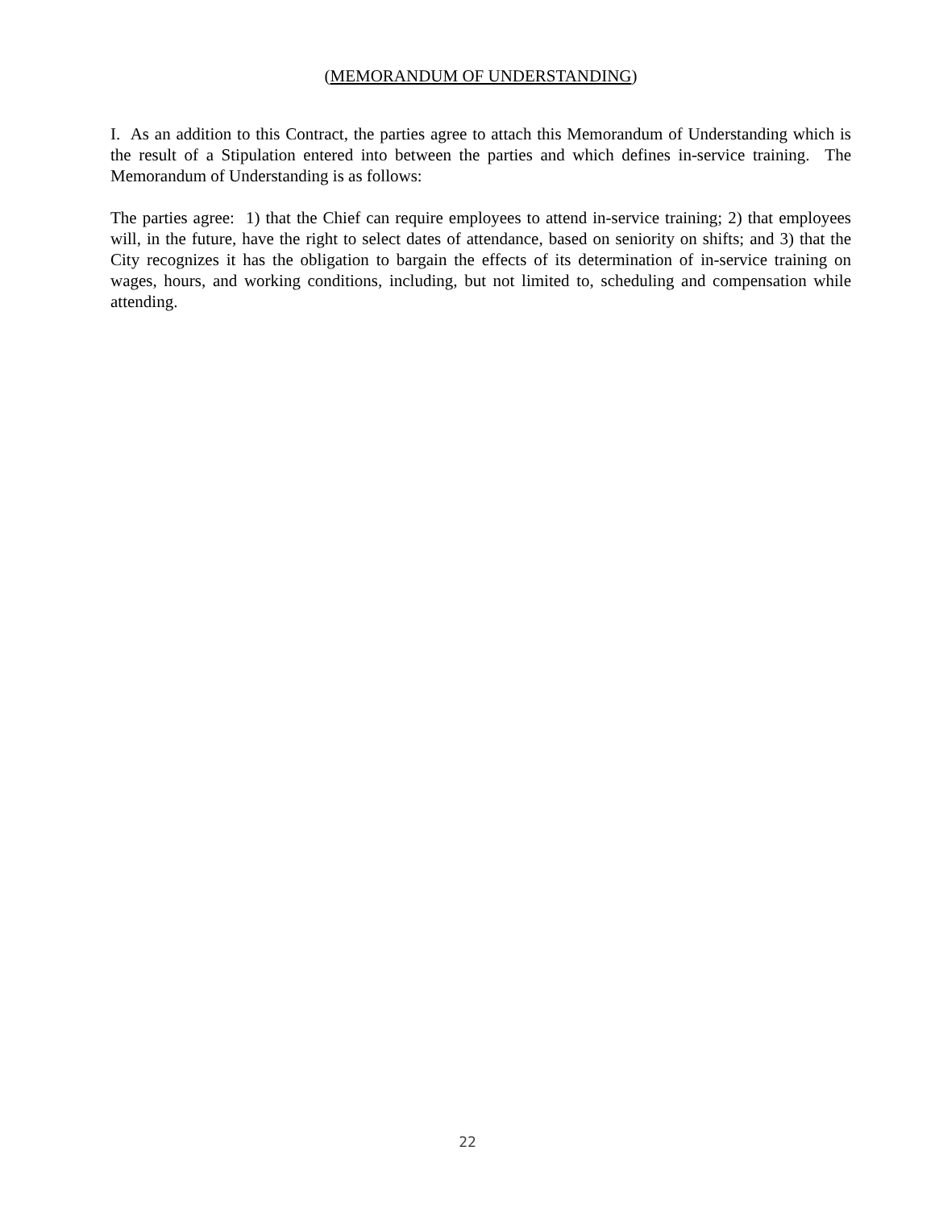(MEMORANDUM OF UNDERSTANDING)
I. As an addition to this Contract, the parties agree to attach this Memorandum of Understanding which is the result of a Stipulation entered into between the parties and which defines in-service training. The Memorandum of Understanding is as follows:
The parties agree: 1) that the Chief can require employees to attend in-service training; 2) that employees will, in the future, have the right to select dates of attendance, based on seniority on shifts; and 3) that the City recognizes it has the obligation to bargain the effects of its determination of in-service training on wages, hours, and working conditions, including, but not limited to, scheduling and compensation while attending.
22